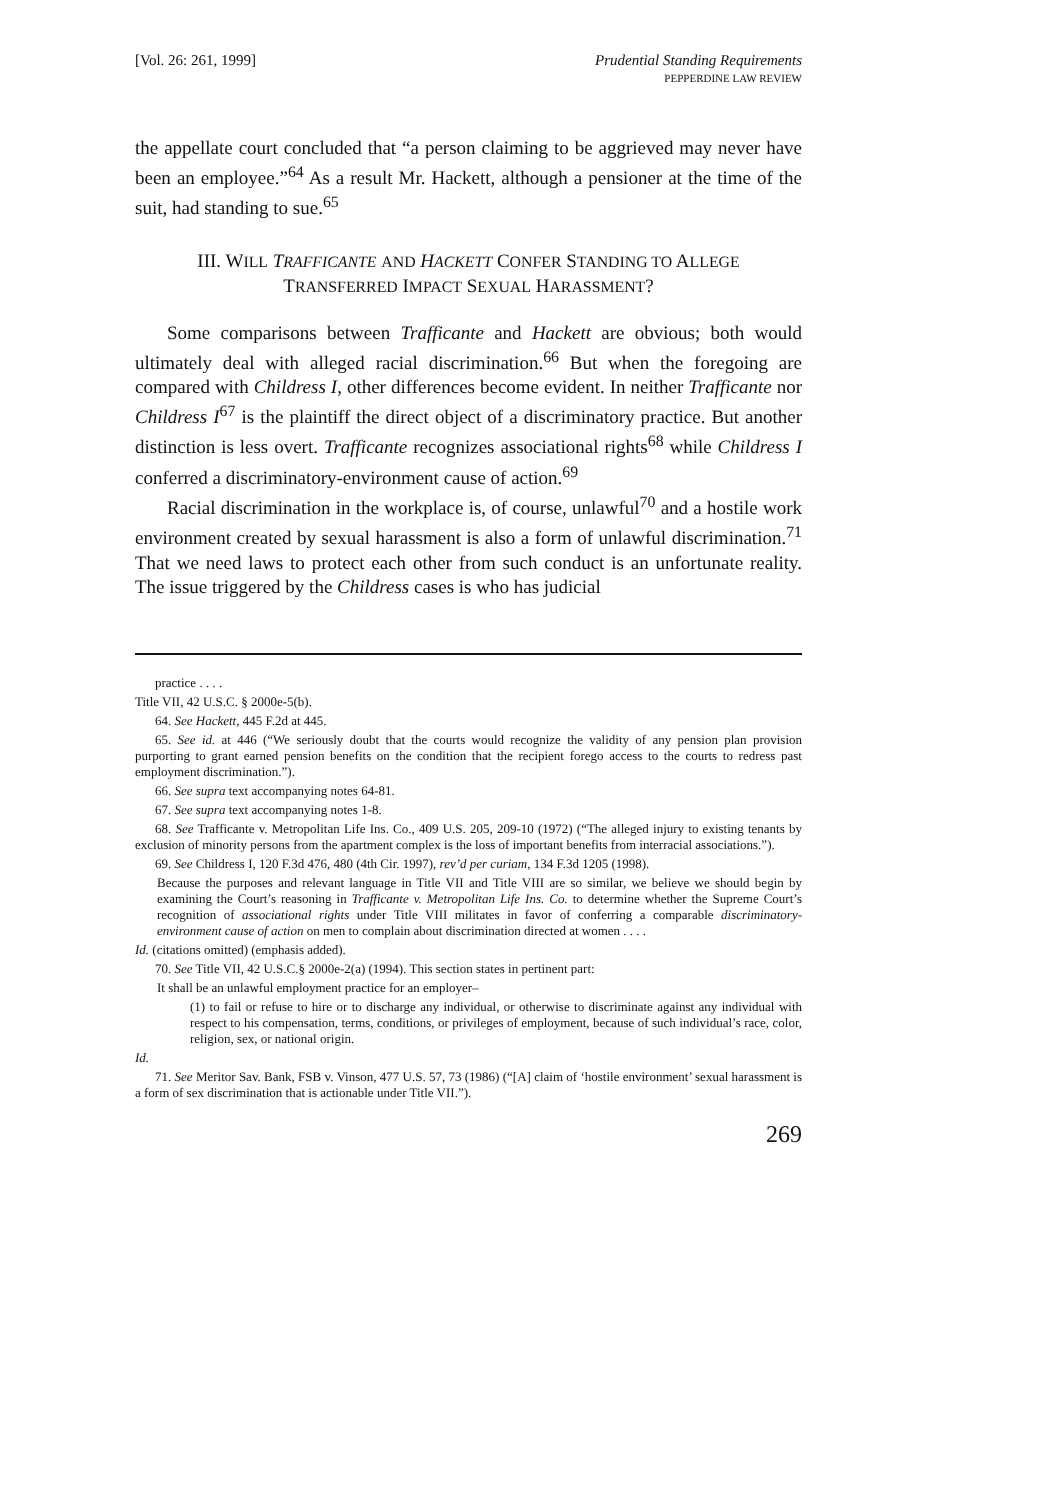[Vol. 26: 261, 1999] Prudential Standing Requirements
PEPPERDINE LAW REVIEW
the appellate court concluded that “a person claiming to be aggrieved may never have been an employee.”<sup>64</sup> As a result Mr. Hackett, although a pensioner at the time of the suit, had standing to sue.<sup>65</sup>
III. WILL TRAFFICANTE AND HACKETT CONFER STANDING TO ALLEGE
TRANSFERRED IMPACT SEXUAL HARASSMENT?
Some comparisons between Trafficante and Hackett are obvious; both would ultimately deal with alleged racial discrimination.<sup>66</sup> But when the foregoing are compared with Childress I, other differences become evident. In neither Trafficante nor Childress I<sup>67</sup> is the plaintiff the direct object of a discriminatory practice. But another distinction is less overt. Trafficante recognizes associational rights<sup>68</sup> while Childress I conferred a discriminatory-environment cause of action.<sup>69</sup>
Racial discrimination in the workplace is, of course, unlawful<sup>70</sup> and a hostile work environment created by sexual harassment is also a form of unlawful discrimination.<sup>71</sup> That we need laws to protect each other from such conduct is an unfortunate reality. The issue triggered by the Childress cases is who has judicial
practice . . . .
Title VII, 42 U.S.C. § 2000e-5(b).
64. See Hackett, 445 F.2d at 445.
65. See id. at 446 (“We seriously doubt that the courts would recognize the validity of any pension plan provision purporting to grant earned pension benefits on the condition that the recipient forego access to the courts to redress past employment discrimination.”).
66. See supra text accompanying notes 64-81.
67. See supra text accompanying notes 1-8.
68. See Trafficante v. Metropolitan Life Ins. Co., 409 U.S. 205, 209-10 (1972) (“The alleged injury to existing tenants by exclusion of minority persons from the apartment complex is the loss of important benefits from interracial associations.”).
69. See Childress I, 120 F.3d 476, 480 (4th Cir. 1997), rev’d per curiam, 134 F.3d 1205 (1998).
Because the purposes and relevant language in Title VII and Title VIII are so similar, we believe we should begin by examining the Court’s reasoning in Trafficante v. Metropolitan Life Ins. Co. to determine whether the Supreme Court’s recognition of associational rights under Title VIII militates in favor of conferring a comparable discriminatory-environment cause of action on men to complain about discrimination directed at women . . . .
Id. (citations omitted) (emphasis added).
70. See Title VII, 42 U.S.C.§ 2000e-2(a) (1994). This section states in pertinent part:
It shall be an unlawful employment practice for an employer–
(1) to fail or refuse to hire or to discharge any individual, or otherwise to discriminate against any individual with respect to his compensation, terms, conditions, or privileges of employment, because of such individual’s race, color, religion, sex, or national origin.
Id.
71. See Meritor Sav. Bank, FSB v. Vinson, 477 U.S. 57, 73 (1986) (“[A] claim of ‘hostile environment’ sexual harassment is a form of sex discrimination that is actionable under Title VII.”).
269